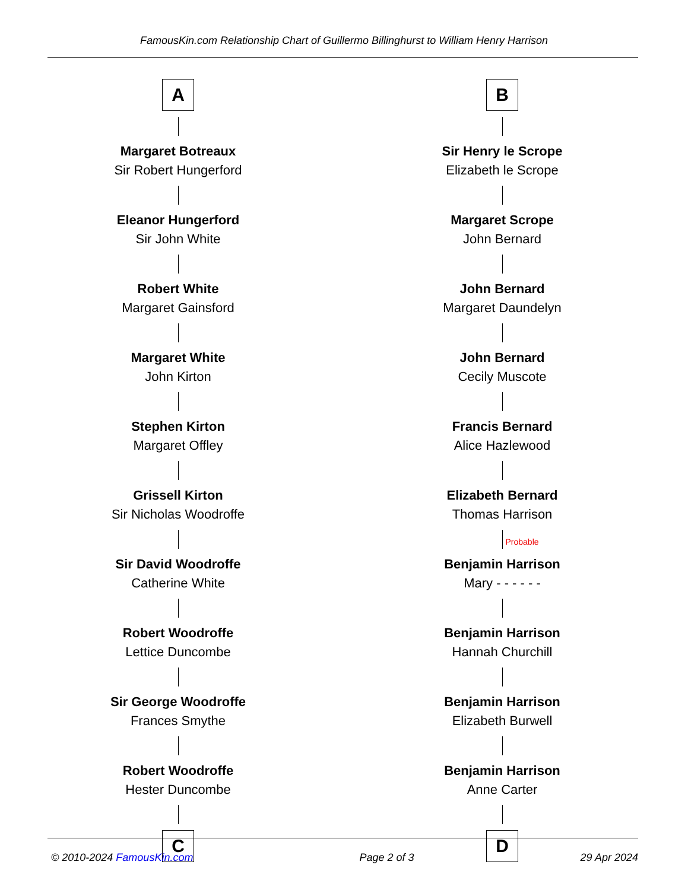FamousKin.com Relationship Chart of Guillermo Billinghurst to William Henry Harrison
A
Margaret Botreaux
Sir Robert Hungerford
Eleanor Hungerford
Sir John White
Robert White
Margaret Gainsford
Margaret White
John Kirton
Stephen Kirton
Margaret Offley
Grissell Kirton
Sir Nicholas Woodroffe
Sir David Woodroffe
Catherine White
Robert Woodroffe
Lettice Duncombe
Sir George Woodroffe
Frances Smythe
Robert Woodroffe
Hester Duncombe
C
B
Sir Henry le Scrope
Elizabeth le Scrope
Margaret Scrope
John Bernard
John Bernard
Margaret Daundelyn
John Bernard
Cecily Muscote
Francis Bernard
Alice Hazlewood
Elizabeth Bernard
Thomas Harrison
Probable
Benjamin Harrison
Mary - - - - - -
Benjamin Harrison
Hannah Churchill
Benjamin Harrison
Elizabeth Burwell
Benjamin Harrison
Anne Carter
D
© 2010-2024 FamousKin.com Page 2 of 3 29 Apr 2024